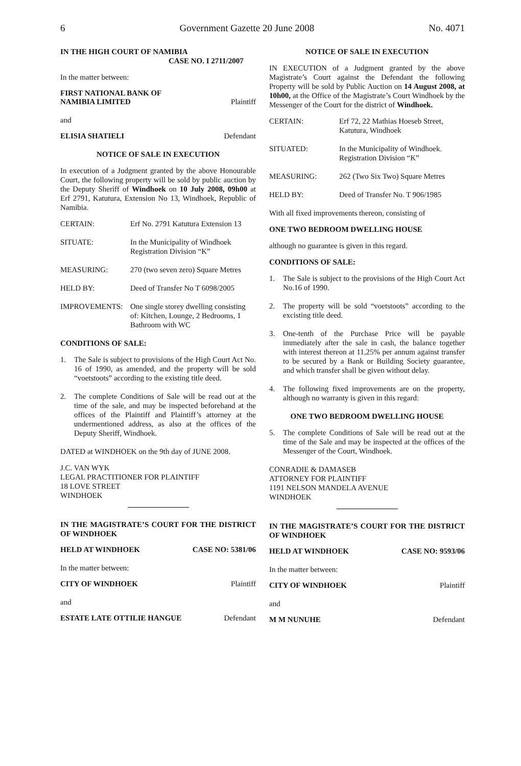6 Government Gazette 20 June 2008 No. 4071
IN THE HIGH COURT OF NAMIBIA
CASE NO. I 2711/2007
In the matter between:
FIRST NATIONAL BANK OF
NAMIBIA LIMITED Plaintiff
and
ELISIA SHATIELI Defendant
NOTICE OF SALE IN EXECUTION
In execution of a Judgment granted by the above Honourable Court, the following property will be sold by public auction by the Deputy Sheriff of Windhoek on 10 July 2008, 09h00 at Erf 2791, Katutura, Extension No 13, Windhoek, Republic of Namibia.
CERTAIN: Erf No. 2791 Katutura Extension 13
SITUATE: In the Municipality of Windhoek
Registration Division “K”
MEASURING: 270 (two seven zero) Square Metres
HELD BY: Deed of Transfer No T 6098/2005
IMPROVEMENTS: One single storey dwelling consisting of: Kitchen, Lounge, 2 Bedrooms, 1 Bathroom with WC
CONDITIONS OF SALE:
1. The Sale is subject to provisions of the High Court Act No. 16 of 1990, as amended, and the property will be sold “voetstoots” according to the existing title deed.
2. The complete Conditions of Sale will be read out at the time of the sale, and may be inspected beforehand at the offices of the Plaintiff and Plaintiff’s attorney at the undermentioned address, as also at the offices of the Deputy Sheriff, Windhoek.
DATED at WINDHOEK on the 9th day of JUNE 2008.
J.C. VAN WYK
LEGAL PRACTITIONER FOR PLAINTIFF
18 LOVE STREET
WINDHOEK
IN THE MAGISTRATE’S COURT FOR THE DISTRICT OF WINDHOEK
HELD AT WINDHOEK CASE NO: 5381/06
In the matter between:
CITY OF WINDHOEK Plaintiff
and
ESTATE LATE OTTILIE HANGUE Defendant
NOTICE OF SALE IN EXECUTION
IN EXECUTION of a Judgment granted by the above Magistrate’s Court against the Defendant the following Property will be sold by Public Auction on 14 August 2008, at 10h00, at the Office of the Magistrate’s Court Windhoek by the Messenger of the Court for the district of Windhoek.
CERTAIN: Erf 72, 22 Mathias Hoeseb Street, Katutura, Windhoek
SITUATED: In the Municipality of Windhoek. Registration Division “K”
MEASURING: 262 (Two Six Two) Square Metres
HELD BY: Deed of Transfer No. T 906/1985
With all fixed improvements thereon, consisting of
ONE TWO BEDROOM DWELLING HOUSE
although no guarantee is given in this regard.
CONDITIONS OF SALE:
1. The Sale is subject to the provisions of the High Court Act No.16 of 1990.
2. The property will be sold “voetstoots” according to the excisting title deed.
3. One-tenth of the Purchase Price will be payable immediately after the sale in cash, the balance together with interest thereon at 11,25% per annum against transfer to be secured by a Bank or Building Society guarantee, and which transfer shall be given without delay.
4. The following fixed improvements are on the property, although no warranty is given in this regard:
ONE TWO BEDROOM DWELLING HOUSE
5. The complete Conditions of Sale will be read out at the time of the Sale and may be inspected at the offices of the Messenger of the Court, Windhoek.
CONRADIE & DAMASEB
ATTORNEY FOR PLAINTIFF
1191 NELSON MANDELA AVENUE
WINDHOEK
IN THE MAGISTRATE’S COURT FOR THE DISTRICT OF WINDHOEK
HELD AT WINDHOEK CASE NO: 9593/06
In the matter between:
CITY OF WINDHOEK Plaintiff
and
M M NUNUHE Defendant